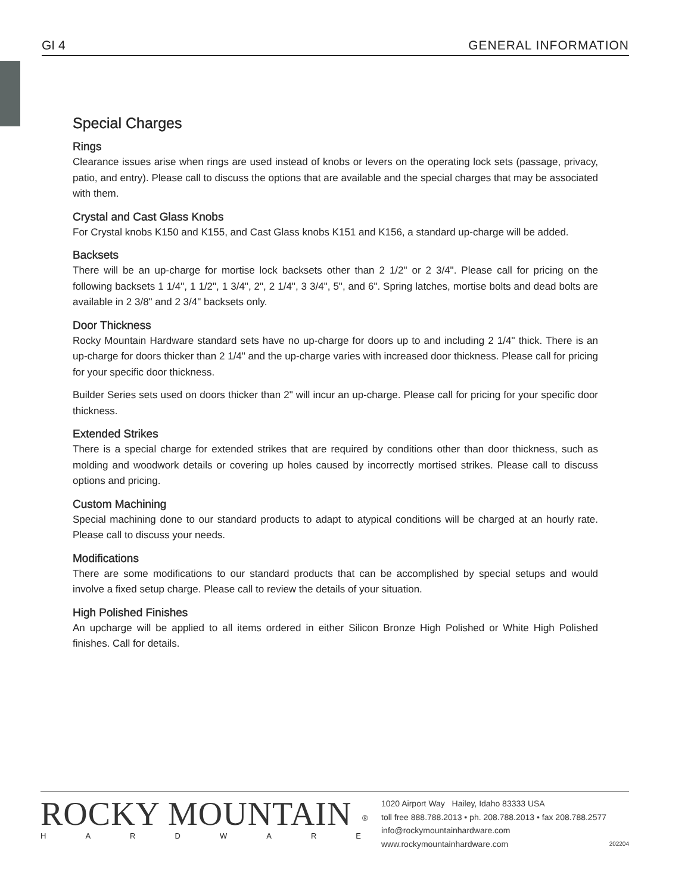GI 4 GENERAL INFORMATION
Special Charges
Rings
Clearance issues arise when rings are used instead of knobs or levers on the operating lock sets (passage, privacy, patio, and entry). Please call to discuss the options that are available and the special charges that may be associated with them.
Crystal and Cast Glass Knobs
For Crystal knobs K150 and K155, and Cast Glass knobs K151 and K156, a standard up-charge will be added.
Backsets
There will be an up-charge for mortise lock backsets other than 2 1/2" or 2 3/4". Please call for pricing on the following backsets 1 1/4", 1 1/2", 1 3/4", 2", 2 1/4", 3 3/4", 5", and 6". Spring latches, mortise bolts and dead bolts are available in 2 3/8" and 2 3/4" backsets only.
Door Thickness
Rocky Mountain Hardware standard sets have no up-charge for doors up to and including 2 1/4" thick. There is an up-charge for doors thicker than 2 1/4" and the up-charge varies with increased door thickness. Please call for pricing for your specific door thickness.
Builder Series sets used on doors thicker than 2" will incur an up-charge. Please call for pricing for your specific door thickness.
Extended Strikes
There is a special charge for extended strikes that are required by conditions other than door thickness, such as molding and woodwork details or covering up holes caused by incorrectly mortised strikes. Please call to discuss options and pricing.
Custom Machining
Special machining done to our standard products to adapt to atypical conditions will be charged at an hourly rate. Please call to discuss your needs.
Modifications
There are some modifications to our standard products that can be accomplished by special setups and would involve a fixed setup charge. Please call to review the details of your situation.
High Polished Finishes
An upcharge will be applied to all items ordered in either Silicon Bronze High Polished or White High Polished finishes. Call for details.
ROCKY MOUNTAIN
HARDWARE
®
1020 Airport Way Hailey, Idaho 83333 USA
toll free 888.788.2013 • ph. 208.788.2013 • fax 208.788.2577
info@rockymountainhardware.com
www.rockymountainhardware.com 202204